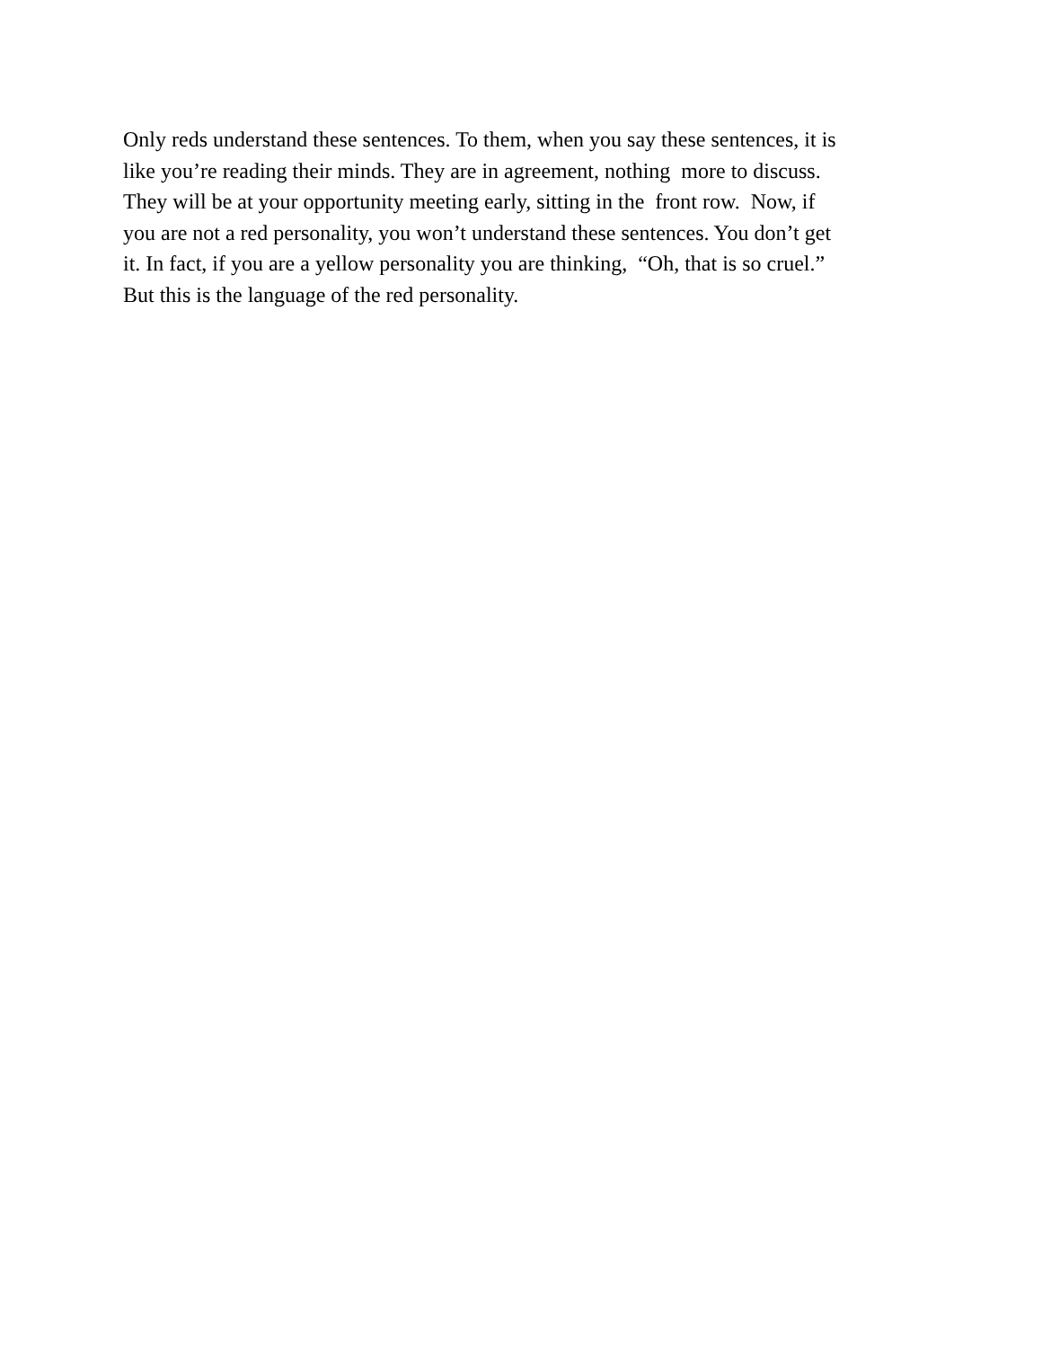Only reds understand these sentences. To them, when you say these sentences, it is
like you’re reading their minds. They are in agreement, nothing more to discuss.
They will be at your opportunity meeting early, sitting in the front row. Now, if
you are not a red personality, you won’t understand these sentences. You don’t get
it. In fact, if you are a yellow personality you are thinking, “Oh, that is so cruel.”
But this is the language of the red personality.